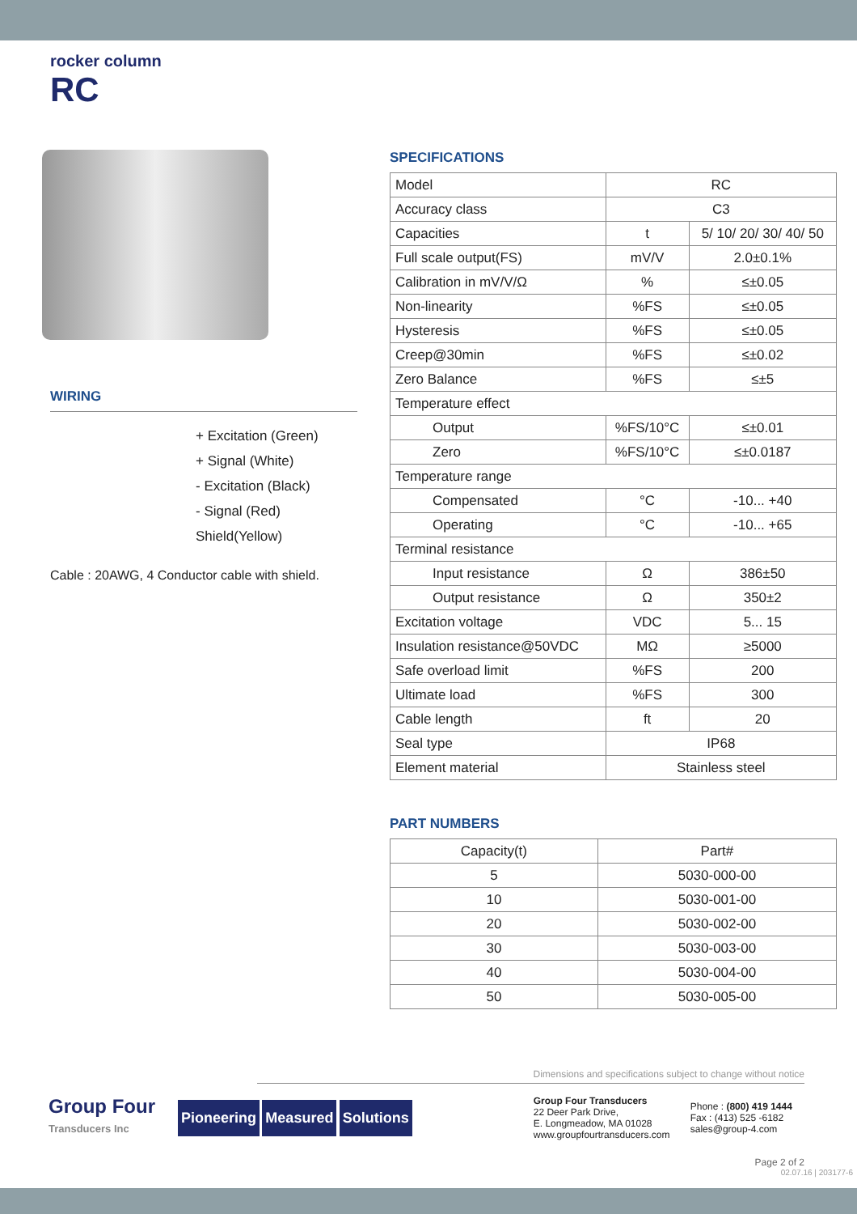rocker column
RC
WIRING
+ Excitation (Green)
+ Signal (White)
- Excitation (Black)
- Signal (Red)
Shield(Yellow)
Cable : 20AWG, 4 Conductor cable with shield.
SPECIFICATIONS
| Model | RC | |
| Accuracy class | C3 | |
| Capacities | t | 5/ 10/ 20/ 30/ 40/ 50 |
| Full scale output(FS) | mV/V | 2.0±0.1% |
| Calibration in mV/V/Ω | % | ≤±0.05 |
| Non-linearity | %FS | ≤±0.05 |
| Hysteresis | %FS | ≤±0.05 |
| Creep@30min | %FS | ≤±0.02 |
| Zero Balance | %FS | ≤±5 |
| Temperature effect | | |
| Output | %FS/10°C | ≤±0.01 |
| Zero | %FS/10°C | ≤±0.0187 |
| Temperature range | | |
| Compensated | °C | -10... +40 |
| Operating | °C | -10... +65 |
| Terminal resistance | | |
| Input resistance | Ω | 386±50 |
| Output resistance | Ω | 350±2 |
| Excitation voltage | VDC | 5... 15 |
| Insulation resistance@50VDC | MΩ | ≥5000 |
| Safe overload limit | %FS | 200 |
| Ultimate load | %FS | 300 |
| Cable length | ft | 20 |
| Seal type | IP68 | |
| Element material | Stainless steel | |
PART NUMBERS
| Capacity(t) | Part# |
| --- | --- |
| 5 | 5030-000-00 |
| 10 | 5030-001-00 |
| 20 | 5030-002-00 |
| 30 | 5030-003-00 |
| 40 | 5030-004-00 |
| 50 | 5030-005-00 |
Dimensions and specifications subject to change without notice
Group Four
Transducers Inc
Pioneering Measured Solutions
Group Four Transducers
22 Deer Park Drive,
E. Longmeadow, MA 01028
www.groupfourtransducers.com
Phone : (800) 419 1444
Fax : (413) 525 -6182
sales@group-4.com
Page 2 of 2
02.07.16 | 203177-6